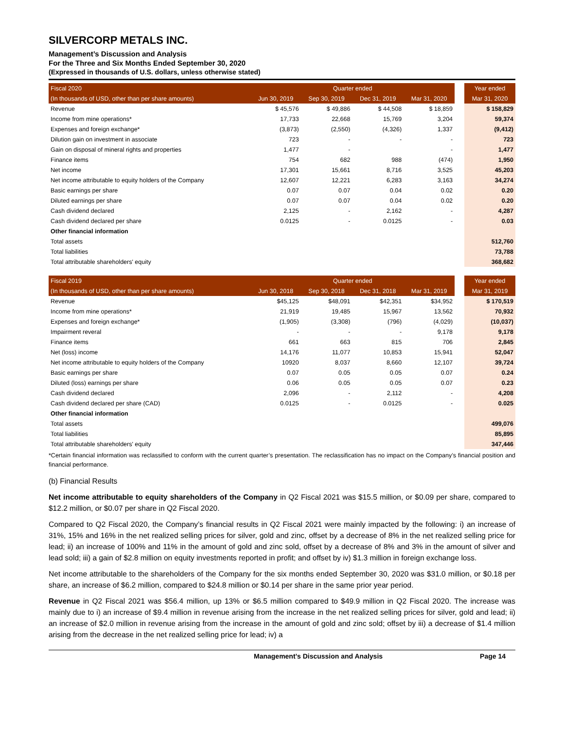SILVERCORP METALS INC.
Management’s Discussion and Analysis
For the Three and Six Months Ended September 30, 2020
(Expressed in thousands of U.S. dollars, unless otherwise stated)
| Fiscal 2020 | Quarter ended | | | | | Year ended |
| (In thousands of USD, other than per share amounts) | Jun 30, 2019 | Sep 30, 2019 | Dec 31, 2019 | Mar 31, 2020 | | Mar 31, 2020 |
| Revenue | $ 45,576 | $ 49,886 | $ 44,508 | $ 18,859 | | $ 158,829 |
| Income from mine operations* | 17,733 | 22,668 | 15,769 | 3,204 | | 59,374 |
| Expenses and foreign exchange* | (3,873) | (2,550) | (4,326) | 1,337 | | (9,412) |
| Dilution gain on investment in associate | 723 | - | - | - | | 723 |
| Gain on disposal of mineral rights and properties | 1,477 | - | | - | | 1,477 |
| Finance items | 754 | 682 | 988 | (474) | | 1,950 |
| Net income | 17,301 | 15,661 | 8,716 | 3,525 | | 45,203 |
| Net income attributable to equity holders of the Company | 12,607 | 12,221 | 6,283 | 3,163 | | 34,274 |
| Basic earnings per share | 0.07 | 0.07 | 0.04 | 0.02 | | 0.20 |
| Diluted earnings per share | 0.07 | 0.07 | 0.04 | 0.02 | | 0.20 |
| Cash dividend declared | 2,125 | - | 2,162 | - | | 4,287 |
| Cash dividend declared per share | 0.0125 | - | 0.0125 | - | | 0.03 |
| Other financial information | | | | | | |
| Total assets | | | | | | 512,760 |
| Total liabilities | | | | | | 73,788 |
| Total attributable shareholders' equity | | | | | | 368,682 |
| Fiscal 2019 | Quarter ended | | | | | Year ended |
| (In thousands of USD, other than per share amounts) | Jun 30, 2018 | Sep 30, 2018 | Dec 31, 2018 | Mar 31, 2019 | | Mar 31, 2019 |
| Revenue | $45,125 | $48,091 | $42,351 | $34,952 | | $ 170,519 |
| Income from mine operations* | 21,919 | 19,485 | 15,967 | 13,562 | | 70,932 |
| Expenses and foreign exchange* | (1,905) | (3,308) | (796) | (4,029) | | (10,037) |
| Impairment reveral | - | - | - | 9,178 | | 9,178 |
| Finance items | 661 | 663 | 815 | 706 | | 2,845 |
| Net (loss) income | 14,176 | 11,077 | 10,853 | 15,941 | | 52,047 |
| Net income attributable to equity holders of the Company | 10920 | 8,037 | 8,660 | 12,107 | | 39,724 |
| Basic earnings per share | 0.07 | 0.05 | 0.05 | 0.07 | | 0.24 |
| Diluted (loss) earnings per share | 0.06 | 0.05 | 0.05 | 0.07 | | 0.23 |
| Cash dividend declared | 2,096 | - | 2,112 | - | | 4,208 |
| Cash dividend declared per share (CAD) | 0.0125 | - | 0.0125 | - | | 0.025 |
| Other financial information | | | | | | |
| Total assets | | | | | | 499,076 |
| Total liabilities | | | | | | 85,895 |
| Total attributable shareholders' equity | | | | | | 347,446 |
*Certain financial information was reclassified to conform with the current quarter’s presentation. The reclassification has no impact on the Company’s financial position and financial performance.
(b) Financial Results
Net income attributable to equity shareholders of the Company in Q2 Fiscal 2021 was $15.5 million, or $0.09 per share, compared to $12.2 million, or $0.07 per share in Q2 Fiscal 2020.
Compared to Q2 Fiscal 2020, the Company’s financial results in Q2 Fiscal 2021 were mainly impacted by the following: i) an increase of 31%, 15% and 16% in the net realized selling prices for silver, gold and zinc, offset by a decrease of 8% in the net realized selling price for lead; ii) an increase of 100% and 11% in the amount of gold and zinc sold, offset by a decrease of 8% and 3% in the amount of silver and lead sold; iii) a gain of $2.8 million on equity investments reported in profit; and offset by iv) $1.3 million in foreign exchange loss.
Net income attributable to the shareholders of the Company for the six months ended September 30, 2020 was $31.0 million, or $0.18 per share, an increase of $6.2 million, compared to $24.8 million or $0.14 per share in the same prior year period.
Revenue in Q2 Fiscal 2021 was $56.4 million, up 13% or $6.5 million compared to $49.9 million in Q2 Fiscal 2020. The increase was mainly due to i) an increase of $9.4 million in revenue arising from the increase in the net realized selling prices for silver, gold and lead; ii) an increase of $2.0 million in revenue arising from the increase in the amount of gold and zinc sold; offset by iii) a decrease of $1.4 million arising from the decrease in the net realized selling price for lead; iv) a
Management’s Discussion and Analysis Page 14